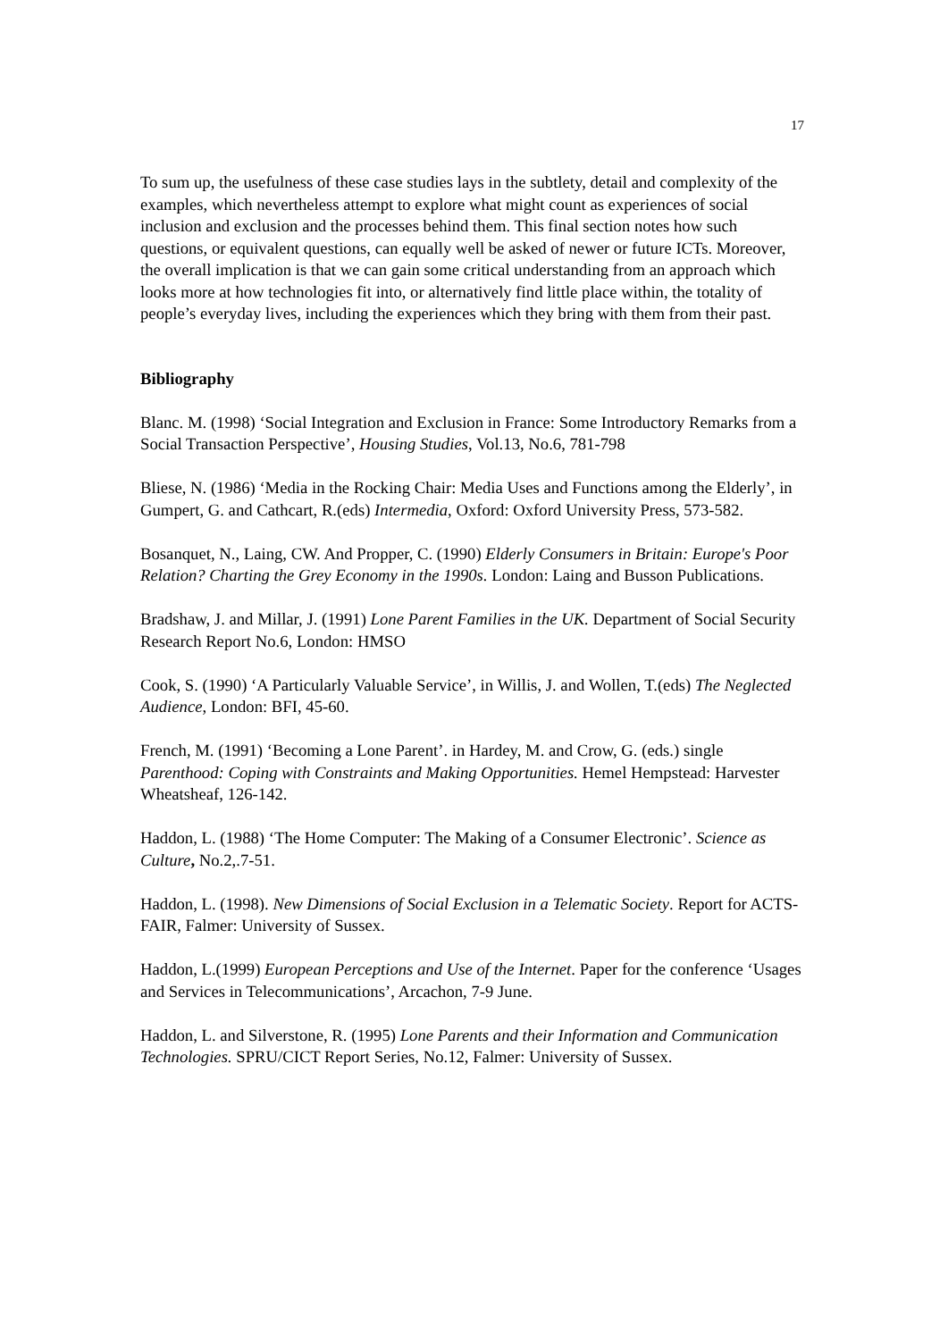17
To sum up, the usefulness of these case studies lays in the subtlety, detail and complexity of the examples, which nevertheless attempt to explore what might count as experiences of social inclusion and exclusion and the processes behind them. This final section notes how such questions, or equivalent questions, can equally well be asked of newer or future ICTs. Moreover, the overall implication is that we can gain some critical understanding from an approach which looks more at how technologies fit into, or alternatively find little place within, the totality of people’s everyday lives, including the experiences which they bring with them from their past.
Bibliography
Blanc. M. (1998) ‘Social Integration and Exclusion in France: Some Introductory Remarks from a Social Transaction Perspective’, Housing Studies, Vol.13, No.6, 781-798
Bliese, N. (1986) ‘Media in the Rocking Chair: Media Uses and Functions among the Elderly’, in Gumpert, G. and Cathcart, R.(eds) Intermedia, Oxford: Oxford University Press, 573-582.
Bosanquet, N., Laing, CW. And Propper, C. (1990) Elderly Consumers in Britain: Europe's Poor Relation? Charting the Grey Economy in the 1990s. London: Laing and Busson Publications.
Bradshaw, J. and Millar, J. (1991) Lone Parent Families in the UK. Department of Social Security Research Report No.6, London: HMSO
Cook, S. (1990) ‘A Particularly Valuable Service’, in Willis, J. and Wollen, T.(eds) The Neglected Audience, London: BFI, 45-60.
French, M. (1991) ‘Becoming a Lone Parent’. in Hardey, M. and Crow, G. (eds.) single Parenthood: Coping with Constraints and Making Opportunities. Hemel Hempstead: Harvester Wheatsheaf, 126-142.
Haddon, L. (1988) ‘The Home Computer: The Making of a Consumer Electronic’. Science as Culture, No.2,.7-51.
Haddon, L. (1998). New Dimensions of Social Exclusion in a Telematic Society. Report for ACTS-FAIR, Falmer: University of Sussex.
Haddon, L.(1999) European Perceptions and Use of the Internet. Paper for the conference ‘Usages and Services in Telecommunications’, Arcachon, 7-9 June.
Haddon, L. and Silverstone, R. (1995) Lone Parents and their Information and Communication Technologies. SPRU/CICT Report Series, No.12, Falmer: University of Sussex.